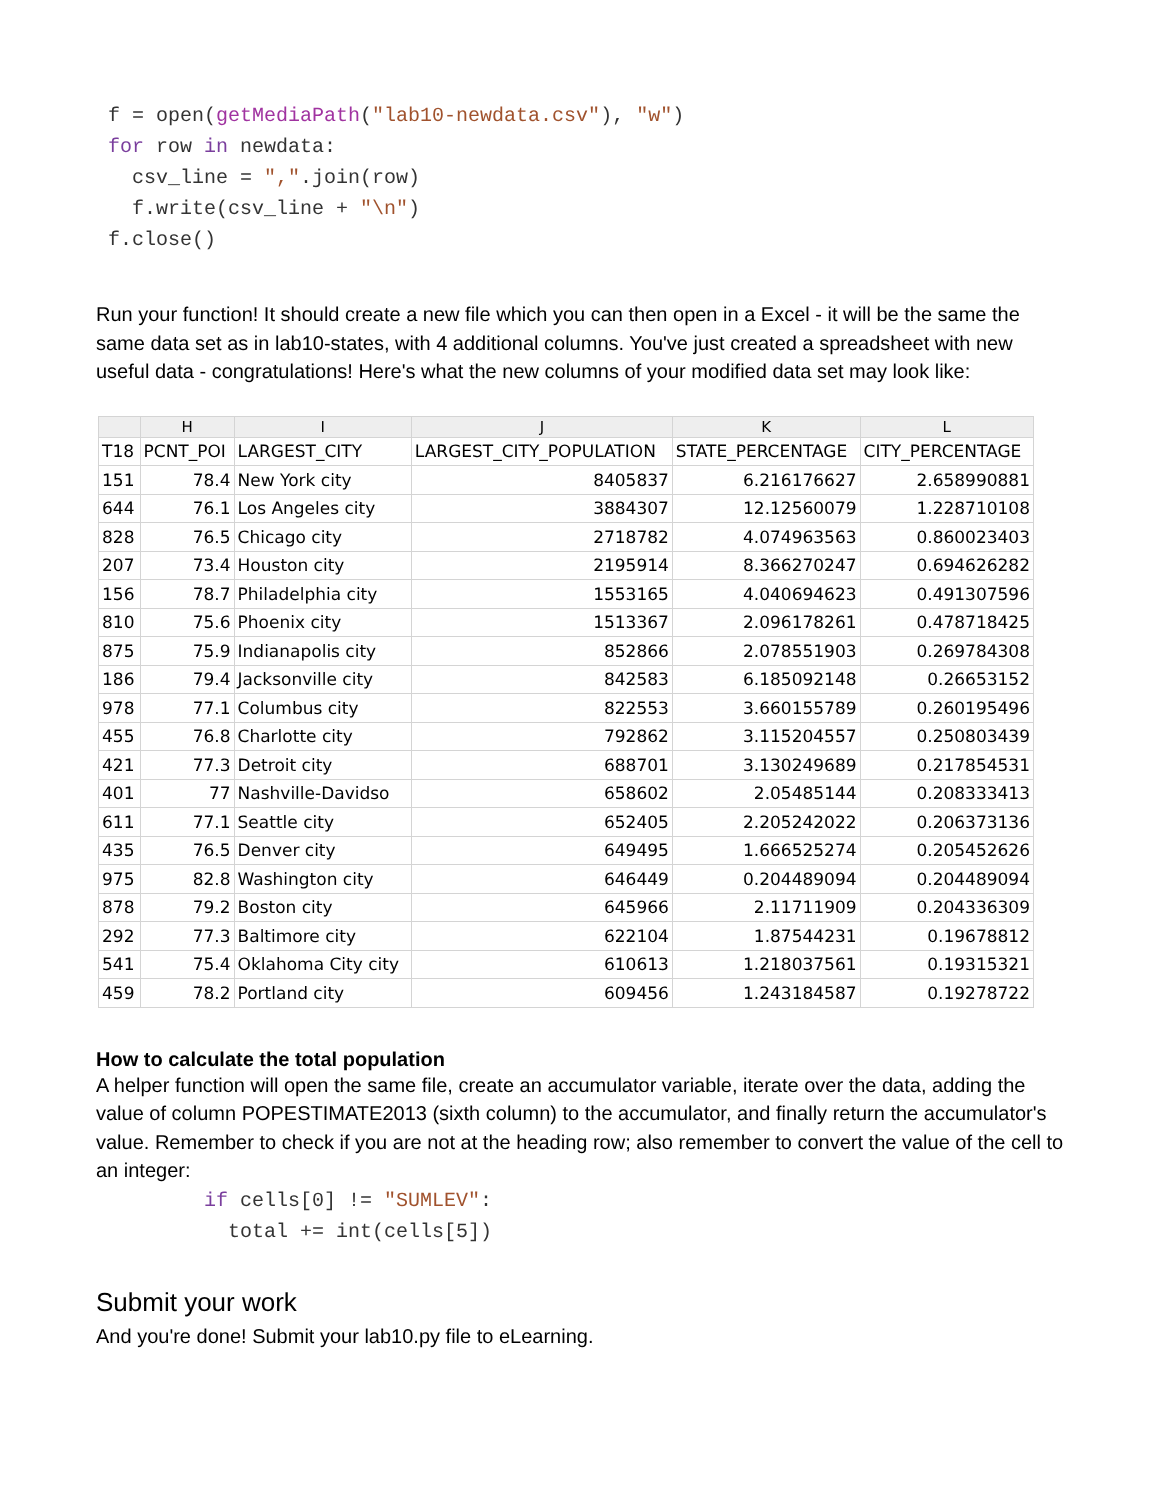f = open(getMediaPath("lab10-newdata.csv"), "w")
 for row in newdata:
   csv_line = ",".join(row)
   f.write(csv_line + "\n")
 f.close()
Run your function! It should create a new file which you can then open in a Excel - it will be the same the same data set as in lab10-states, with 4 additional columns. You've just created a spreadsheet with new useful data - congratulations! Here's what the new columns of your modified data set may look like:
| | H | I | J | K | L |
| --- | --- | --- | --- | --- | --- |
| T18 | PCNT_POI | LARGEST_CITY | LARGEST_CITY_POPULATION | STATE_PERCENTAGE | CITY_PERCENTAGE |
| 151 | 78.4 | New York city | 8405837 | 6.216176627 | 2.658990881 |
| 644 | 76.1 | Los Angeles city | 3884307 | 12.12560079 | 1.228710108 |
| 828 | 76.5 | Chicago city | 2718782 | 4.074963563 | 0.860023403 |
| 207 | 73.4 | Houston city | 2195914 | 8.366270247 | 0.694626282 |
| 156 | 78.7 | Philadelphia city | 1553165 | 4.040694623 | 0.491307596 |
| 810 | 75.6 | Phoenix city | 1513367 | 2.096178261 | 0.478718425 |
| 875 | 75.9 | Indianapolis city | 852866 | 2.078551903 | 0.269784308 |
| 186 | 79.4 | Jacksonville city | 842583 | 6.185092148 | 0.26653152 |
| 978 | 77.1 | Columbus city | 822553 | 3.660155789 | 0.260195496 |
| 455 | 76.8 | Charlotte city | 792862 | 3.115204557 | 0.250803439 |
| 421 | 77.3 | Detroit city | 688701 | 3.130249689 | 0.217854531 |
| 401 | 77 | Nashville-Davidso | 658602 | 2.05485144 | 0.208333413 |
| 611 | 77.1 | Seattle city | 652405 | 2.205242022 | 0.206373136 |
| 435 | 76.5 | Denver city | 649495 | 1.666525274 | 0.205452626 |
| 975 | 82.8 | Washington city | 646449 | 0.204489094 | 0.204489094 |
| 878 | 79.2 | Boston city | 645966 | 2.11711909 | 0.204336309 |
| 292 | 77.3 | Baltimore city | 622104 | 1.87544231 | 0.19678812 |
| 541 | 75.4 | Oklahoma City city | 610613 | 1.218037561 | 0.19315321 |
| 459 | 78.2 | Portland city | 609456 | 1.243184587 | 0.19278722 |
How to calculate the total population
A helper function will open the same file, create an accumulator variable, iterate over the data, adding the value of column POPESTIMATE2013 (sixth column) to the accumulator, and finally return the accumulator's value. Remember to check if you are not at the heading row; also remember to convert the value of the cell to an integer:
  if cells[0] != "SUMLEV":
    total += int(cells[5])
Submit your work
And you're done! Submit your lab10.py file to eLearning.